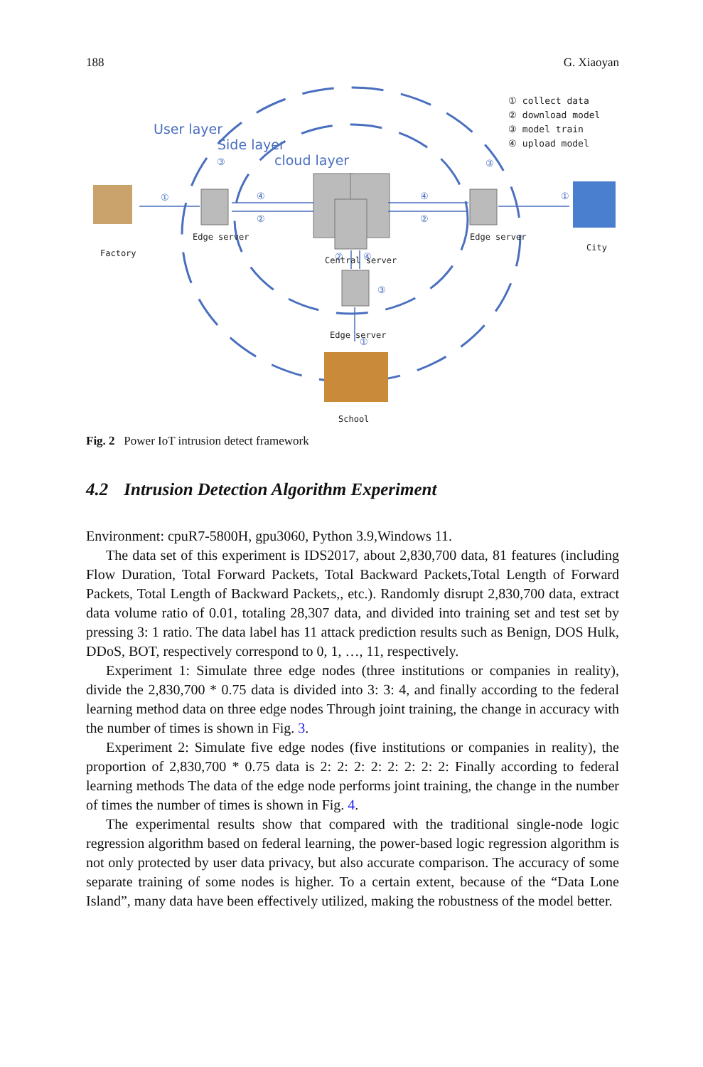188 G. Xiaoyan
User layer
Side layer
cloud layer
① collect data
② download model
③ model train
④ upload model
①
④
②
④
②
①
③
③
③
②
④
①
Factory
Edge server
Edge server
City
Central server
Edge server
School
Fig. 2 Power IoT intrusion detect framework
4.2 Intrusion Detection Algorithm Experiment
Environment: cpuR7-5800H, gpu3060, Python 3.9,Windows 11.
The data set of this experiment is IDS2017, about 2,830,700 data, 81 features (including Flow Duration, Total Forward Packets, Total Backward Packets,Total Length of Forward Packets, Total Length of Backward Packets,, etc.). Randomly disrupt 2,830,700 data, extract data volume ratio of 0.01, totaling 28,307 data, and divided into training set and test set by pressing 3: 1 ratio. The data label has 11 attack prediction results such as Benign, DOS Hulk, DDoS, BOT, respectively correspond to 0, 1, …, 11, respectively.
Experiment 1: Simulate three edge nodes (three institutions or companies in reality), divide the 2,830,700 * 0.75 data is divided into 3: 3: 4, and finally according to the federal learning method data on three edge nodes Through joint training, the change in accuracy with the number of times is shown in Fig. 3.
Experiment 2: Simulate five edge nodes (five institutions or companies in reality), the proportion of 2,830,700 * 0.75 data is 2: 2: 2: 2: 2: 2: 2: 2: Finally according to federal learning methods The data of the edge node performs joint training, the change in the number of times the number of times is shown in Fig. 4.
The experimental results show that compared with the traditional single-node logic regression algorithm based on federal learning, the power-based logic regression algorithm is not only protected by user data privacy, but also accurate comparison. The accuracy of some separate training of some nodes is higher. To a certain extent, because of the “Data Lone Island”, many data have been effectively utilized, making the robustness of the model better.